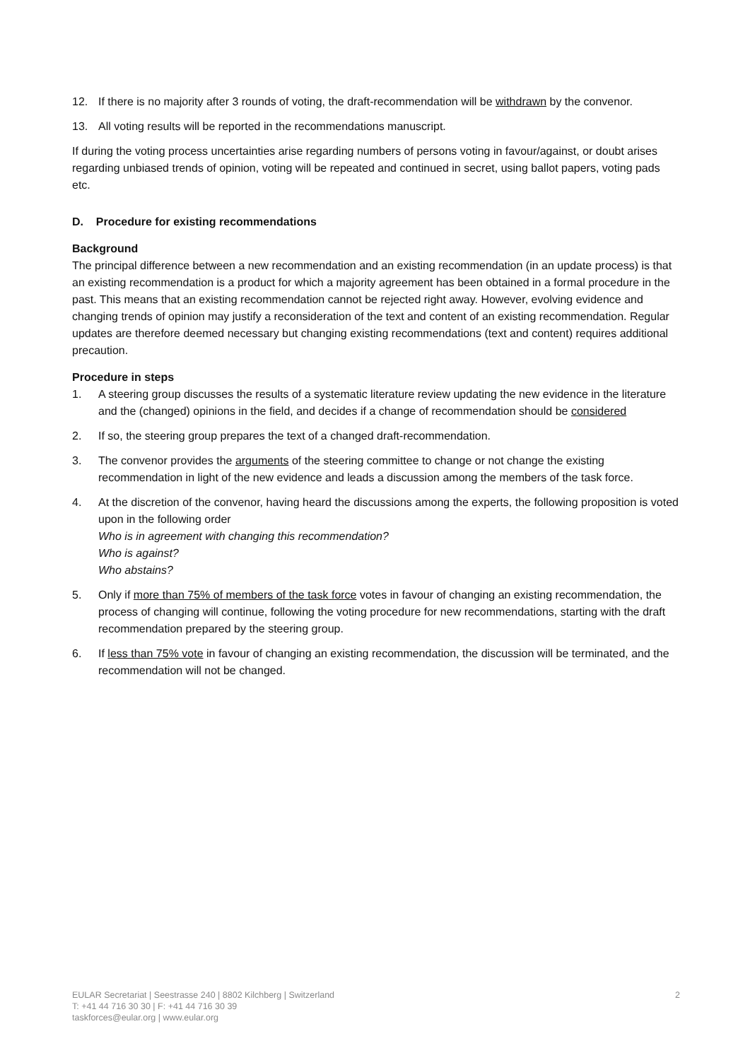12. If there is no majority after 3 rounds of voting, the draft-recommendation will be withdrawn by the convenor.
13. All voting results will be reported in the recommendations manuscript.
If during the voting process uncertainties arise regarding numbers of persons voting in favour/against, or doubt arises regarding unbiased trends of opinion, voting will be repeated and continued in secret, using ballot papers, voting pads etc.
D. Procedure for existing recommendations
Background
The principal difference between a new recommendation and an existing recommendation (in an update process) is that an existing recommendation is a product for which a majority agreement has been obtained in a formal procedure in the past. This means that an existing recommendation cannot be rejected right away. However, evolving evidence and changing trends of opinion may justify a reconsideration of the text and content of an existing recommendation. Regular updates are therefore deemed necessary but changing existing recommendations (text and content) requires additional precaution.
Procedure in steps
1. A steering group discusses the results of a systematic literature review updating the new evidence in the literature and the (changed) opinions in the field, and decides if a change of recommendation should be considered
2. If so, the steering group prepares the text of a changed draft-recommendation.
3. The convenor provides the arguments of the steering committee to change or not change the existing recommendation in light of the new evidence and leads a discussion among the members of the task force.
4. At the discretion of the convenor, having heard the discussions among the experts, the following proposition is voted upon in the following order
Who is in agreement with changing this recommendation?
Who is against?
Who abstains?
5. Only if more than 75% of members of the task force votes in favour of changing an existing recommendation, the process of changing will continue, following the voting procedure for new recommendations, starting with the draft recommendation prepared by the steering group.
6. If less than 75% vote in favour of changing an existing recommendation, the discussion will be terminated, and the recommendation will not be changed.
EULAR Secretariat | Seestrasse 240 | 8802 Kilchberg | Switzerland
T: +41 44 716 30 30 | F: +41 44 716 30 39
taskforces@eular.org | www.eular.org
2